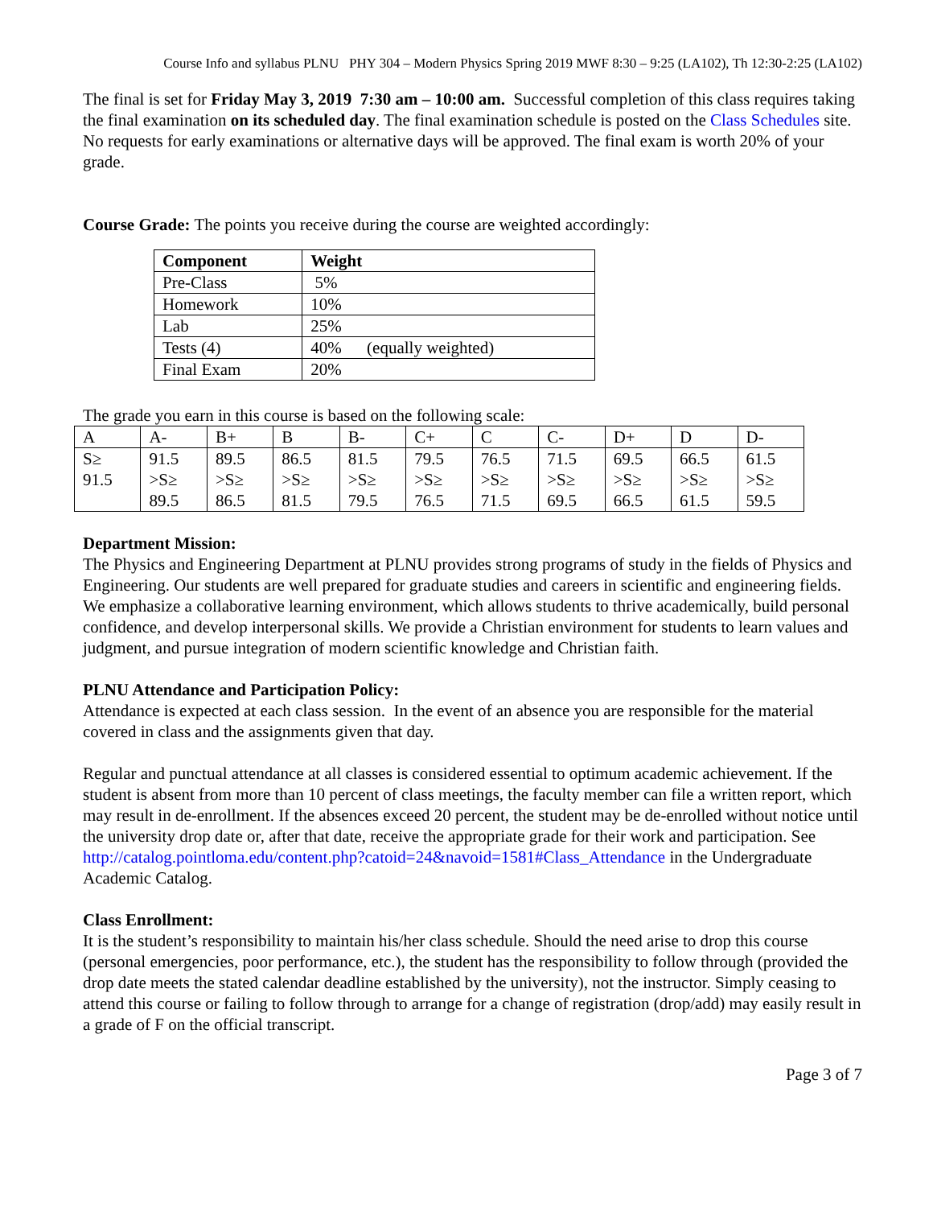Course Info and syllabus PLNU PHY 304 – Modern Physics Spring 2019 MWF 8:30 – 9:25 (LA102), Th 12:30-2:25 (LA102)
The final is set for Friday May 3, 2019 7:30 am – 10:00 am. Successful completion of this class requires taking the final examination on its scheduled day. The final examination schedule is posted on the Class Schedules site. No requests for early examinations or alternative days will be approved. The final exam is worth 20% of your grade.
Course Grade: The points you receive during the course are weighted accordingly:
| Component | Weight |
| --- | --- |
| Pre-Class | 5% |
| Homework | 10% |
| Lab | 25% |
| Tests (4) | 40% (equally weighted) |
| Final Exam | 20% |
The grade you earn in this course is based on the following scale:
| A | A- | B+ | B | B- | C+ | C | C- | D+ | D | D- |
| S≥ 91.5 | 91.5 >S≥ 89.5 | 89.5 >S≥ 86.5 | 86.5 >S≥ 81.5 | 81.5 >S≥ 79.5 | 79.5 >S≥ 76.5 | 76.5 >S≥ 71.5 | 71.5 >S≥ 69.5 | 69.5 >S≥ 66.5 | 66.5 >S≥ 61.5 | 61.5 >S≥ 59.5 |
Department Mission:
The Physics and Engineering Department at PLNU provides strong programs of study in the fields of Physics and Engineering. Our students are well prepared for graduate studies and careers in scientific and engineering fields. We emphasize a collaborative learning environment, which allows students to thrive academically, build personal confidence, and develop interpersonal skills. We provide a Christian environment for students to learn values and judgment, and pursue integration of modern scientific knowledge and Christian faith.
PLNU Attendance and Participation Policy:
Attendance is expected at each class session. In the event of an absence you are responsible for the material covered in class and the assignments given that day.
Regular and punctual attendance at all classes is considered essential to optimum academic achievement. If the student is absent from more than 10 percent of class meetings, the faculty member can file a written report, which may result in de-enrollment. If the absences exceed 20 percent, the student may be de-enrolled without notice until the university drop date or, after that date, receive the appropriate grade for their work and participation. See http://catalog.pointloma.edu/content.php?catoid=24&navoid=1581#Class_Attendance in the Undergraduate Academic Catalog.
Class Enrollment:
It is the student’s responsibility to maintain his/her class schedule. Should the need arise to drop this course (personal emergencies, poor performance, etc.), the student has the responsibility to follow through (provided the drop date meets the stated calendar deadline established by the university), not the instructor. Simply ceasing to attend this course or failing to follow through to arrange for a change of registration (drop/add) may easily result in a grade of F on the official transcript.
Page 3 of 7